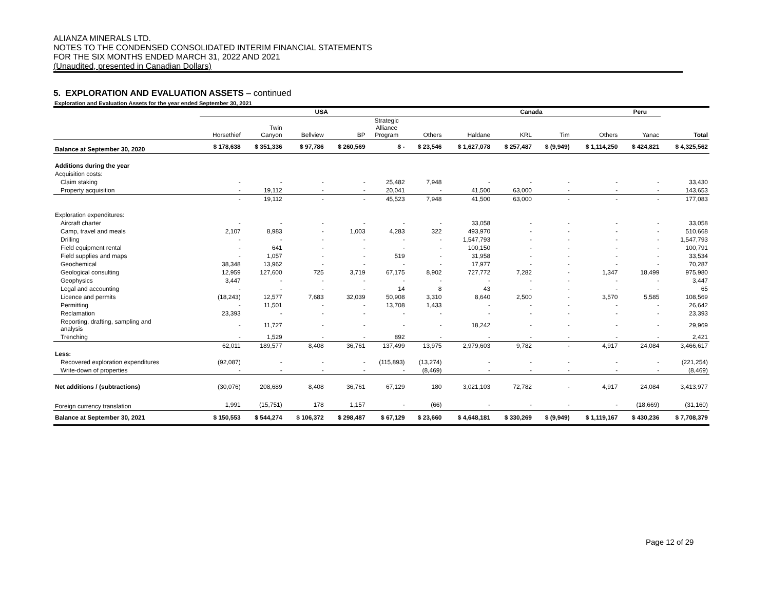ALIANZA MINERALS LTD.
NOTES TO THE CONDENSED CONSOLIDATED INTERIM FINANCIAL STATEMENTS
FOR THE SIX MONTHS ENDED MARCH 31, 2022 AND 2021
(Unaudited, presented in Canadian Dollars)
5. EXPLORATION AND EVALUATION ASSETS – continued
Exploration and Evaluation Assets for the year ended September 30, 2021
| | USA | | | | | | Canada | | | | Peru | |
| --- | --- | --- | --- | --- | --- | --- | --- | --- | --- | --- | --- | --- |
| | Horsethief | Twin Canyon | Bellview | BP | Strategic Alliance Program | Others | Haldane | KRL | Tim | Others | Yanac | Total |
| Balance at September 30, 2020 | $ 178,638 | $ 351,336 | $ 97,786 | $ 260,569 | $ - | $ 23,546 | $ 1,627,078 | $ 257,487 | $ (9,949) | $ 1,114,250 | $ 424,821 | $ 4,325,562 |
| Additions during the year | | | | | | | | | | | | |
| Acquisition costs: | | | | | | | | | | | | |
| Claim staking | - | - | - | - | 25,482 | 7,948 | - | - | - | - | - | 33,430 |
| Property acquisition | - | 19,112 | - | - | 20,041 | - | 41,500 | 63,000 | - | - | - | 143,653 |
| | - | 19,112 | - | - | 45,523 | 7,948 | 41,500 | 63,000 | - | - | - | 177,083 |
| Exploration expenditures: | | | | | | | | | | | | |
| Aircraft charter | - | - | - | - | - | - | 33,058 | - | - | - | - | 33,058 |
| Camp, travel and meals | 2,107 | 8,983 | - | 1,003 | 4,283 | 322 | 493,970 | - | - | - | - | 510,668 |
| Drilling | - | - | - | - | - | - | 1,547,793 | - | - | - | - | 1,547,793 |
| Field equipment rental | - | 641 | - | - | - | - | 100,150 | - | - | - | - | 100,791 |
| Field supplies and maps | - | 1,057 | - | - | 519 | - | 31,958 | - | - | - | - | 33,534 |
| Geochemical | 38,348 | 13,962 | - | - | - | - | 17,977 | - | - | - | - | 70,287 |
| Geological consulting | 12,959 | 127,600 | 725 | 3,719 | 67,175 | 8,902 | 727,772 | 7,282 | - | 1,347 | 18,499 | 975,980 |
| Geophysics | 3,447 | - | - | - | - | - | - | - | - | - | - | 3,447 |
| Legal and accounting | - | - | - | - | 14 | 8 | 43 | - | - | - | - | 65 |
| Licence and permits | (18,243) | 12,577 | 7,683 | 32,039 | 50,908 | 3,310 | 8,640 | 2,500 | - | 3,570 | 5,585 | 108,569 |
| Permitting | - | 11,501 | - | - | 13,708 | 1,433 | - | - | - | - | - | 26,642 |
| Reclamation | 23,393 | - | - | - | - | - | - | - | - | - | - | 23,393 |
| Reporting, drafting, sampling and analysis | - | 11,727 | - | - | - | - | 18,242 | - | - | - | - | 29,969 |
| Trenching | - | 1,529 | - | - | 892 | - | - | - | - | - | - | 2,421 |
| | 62,011 | 189,577 | 8,408 | 36,761 | 137,499 | 13,975 | 2,979,603 | 9,782 | - | 4,917 | 24,084 | 3,466,617 |
| Less: | | | | | | | | | | | | |
| Recovered exploration expenditures | (92,087) | - | - | - | (115,893) | (13,274) | - | - | - | - | - | (221,254) |
| Write-down of properties | - | - | - | - | - | (8,469) | - | - | - | - | - | (8,469) |
| Net additions / (subtractions) | (30,076) | 208,689 | 8,408 | 36,761 | 67,129 | 180 | 3,021,103 | 72,782 | - | 4,917 | 24,084 | 3,413,977 |
| Foreign currency translation | 1,991 | (15,751) | 178 | 1,157 | - | (66) | - | - | - | - | (18,669) | (31,160) |
| Balance at September 30, 2021 | $ 150,553 | $ 544,274 | $ 106,372 | $ 298,487 | $ 67,129 | $ 23,660 | $ 4,648,181 | $ 330,269 | $ (9,949) | $ 1,119,167 | $ 430,236 | $ 7,708,379 |
Page 12 of 29